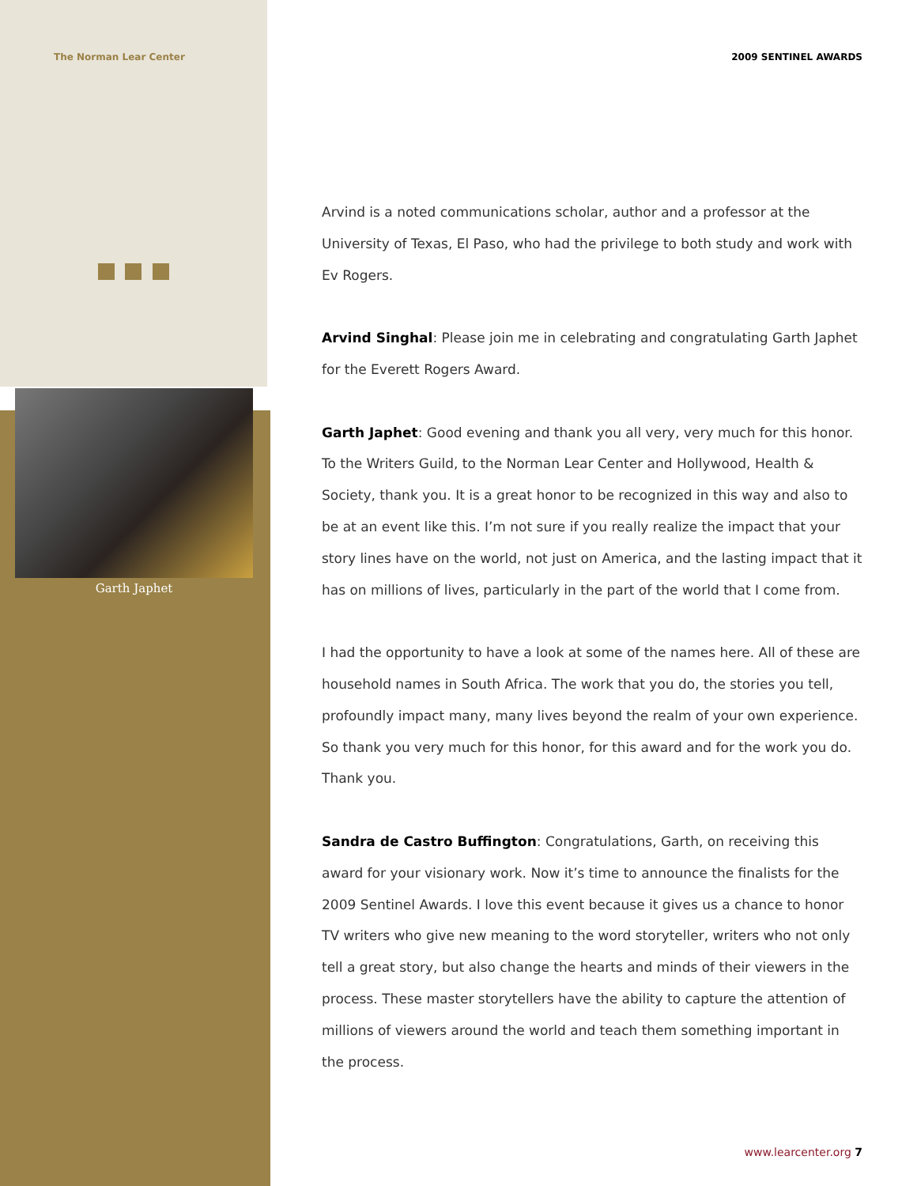The Norman Lear Center
Garth Japhet
2009 SENTINEL AWARDS
Arvind is a noted communications scholar, author and a professor at the University of Texas, El Paso, who had the privilege to both study and work with Ev Rogers.
Arvind Singhal: Please join me in celebrating and congratulating Garth Japhet for the Everett Rogers Award.
Garth Japhet: Good evening and thank you all very, very much for this honor. To the Writers Guild, to the Norman Lear Center and Hollywood, Health & Society, thank you. It is a great honor to be recognized in this way and also to be at an event like this. I’m not sure if you really realize the impact that your story lines have on the world, not just on America, and the lasting impact that it has on millions of lives, particularly in the part of the world that I come from.
I had the opportunity to have a look at some of the names here. All of these are household names in South Africa. The work that you do, the stories you tell, profoundly impact many, many lives beyond the realm of your own experience. So thank you very much for this honor, for this award and for the work you do. Thank you.
Sandra de Castro Buffington: Congratulations, Garth, on receiving this award for your visionary work. Now it’s time to announce the finalists for the 2009 Sentinel Awards. I love this event because it gives us a chance to honor TV writers who give new meaning to the word storyteller, writers who not only tell a great story, but also change the hearts and minds of their viewers in the process. These master storytellers have the ability to capture the attention of millions of viewers around the world and teach them something important in the process.
www.learcenter.org 7